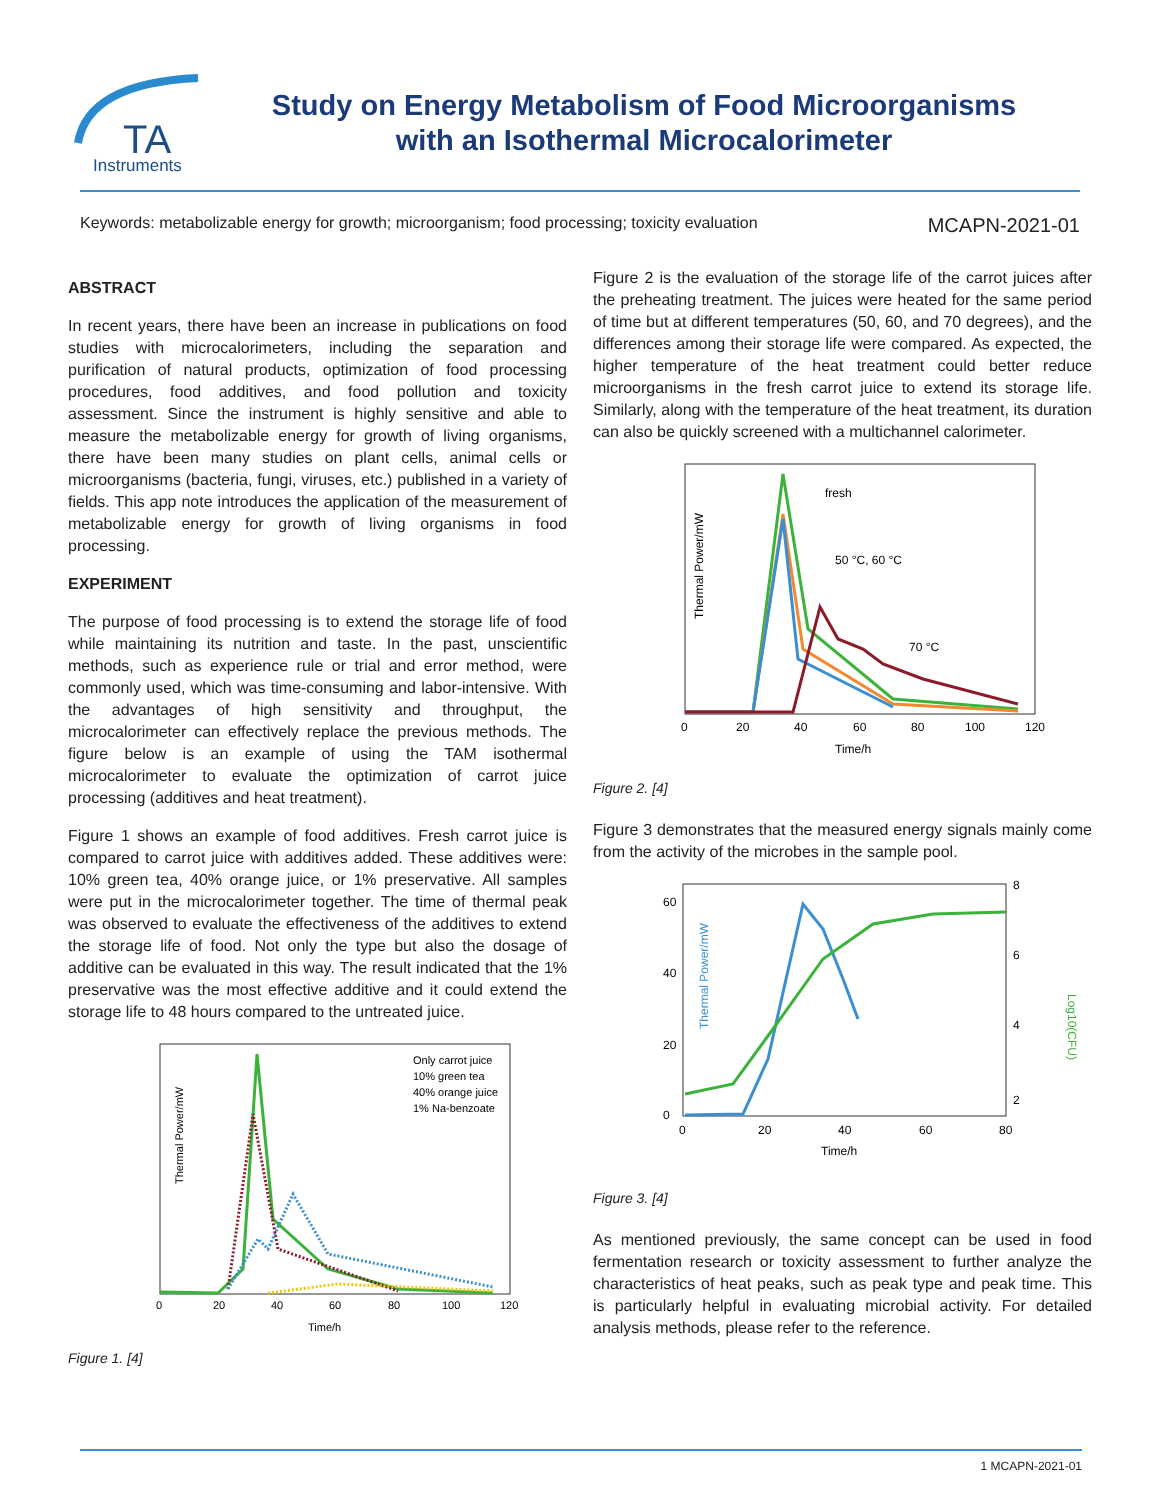TA
Instruments
Study on Energy Metabolism of Food Microorganisms
with an Isothermal Microcalorimeter
Keywords: metabolizable energy for growth; microorganism; food processing; toxicity evaluation MCAPN-2021-01
ABSTRACT
In recent years, there have been an increase in publications on food studies with microcalorimeters, including the separation and purification of natural products, optimization of food processing procedures, food additives, and food pollution and toxicity assessment. Since the instrument is highly sensitive and able to measure the metabolizable energy for growth of living organisms, there have been many studies on plant cells, animal cells or microorganisms (bacteria, fungi, viruses, etc.) published in a variety of fields. This app note introduces the application of the measurement of metabolizable energy for growth of living organisms in food processing.
EXPERIMENT
The purpose of food processing is to extend the storage life of food while maintaining its nutrition and taste. In the past, unscientific methods, such as experience rule or trial and error method, were commonly used, which was time-consuming and labor-intensive. With the advantages of high sensitivity and throughput, the microcalorimeter can effectively replace the previous methods. The figure below is an example of using the TAM isothermal microcalorimeter to evaluate the optimization of carrot juice processing (additives and heat treatment).
Figure 1 shows an example of food additives. Fresh carrot juice is compared to carrot juice with additives added. These additives were: 10% green tea, 40% orange juice, or 1% preservative. All samples were put in the microcalorimeter together. The time of thermal peak was observed to evaluate the effectiveness of the additives to extend the storage life of food. Not only the type but also the dosage of additive can be evaluated in this way. The result indicated that the 1% preservative was the most effective additive and it could extend the storage life to 48 hours compared to the untreated juice.
Thermal Power/mW
0
20
40
60
80
100
120
Time/h
Only carrot juice
10% green tea
40% orange juice
1% Na-benzoate
Figure 1. [4]
Figure 2 is the evaluation of the storage life of the carrot juices after the preheating treatment. The juices were heated for the same period of time but at different temperatures (50, 60, and 70 degrees), and the differences among their storage life were compared. As expected, the higher temperature of the heat treatment could better reduce microorganisms in the fresh carrot juice to extend its storage life. Similarly, along with the temperature of the heat treatment, its duration can also be quickly screened with a multichannel calorimeter.
Thermal Power/mW
0
20
40
60
80
100
120
Time/h
fresh
50 °C, 60 °C
70 °C
Figure 2. [4]
Figure 3 demonstrates that the measured energy signals mainly come from the activity of the microbes in the sample pool.
Thermal Power/mW
Log10(CFU)
0
20
40
60
8
6
4
2
0
20
40
60
80
Time/h
Figure 3. [4]
As mentioned previously, the same concept can be used in food fermentation research or toxicity assessment to further analyze the characteristics of heat peaks, such as peak type and peak time. This is particularly helpful in evaluating microbial activity. For detailed analysis methods, please refer to the reference.
1 MCAPN-2021-01